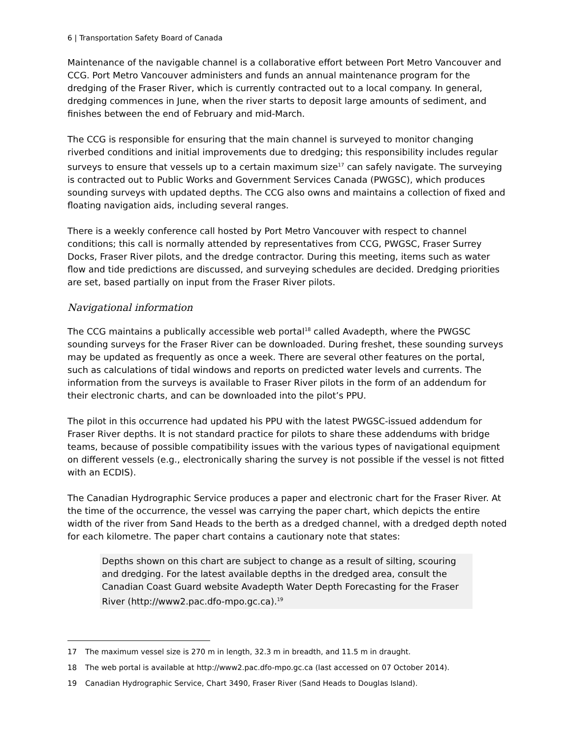6 | Transportation Safety Board of Canada
Maintenance of the navigable channel is a collaborative effort between Port Metro Vancouver and CCG. Port Metro Vancouver administers and funds an annual maintenance program for the dredging of the Fraser River, which is currently contracted out to a local company. In general, dredging commences in June, when the river starts to deposit large amounts of sediment, and finishes between the end of February and mid-March.
The CCG is responsible for ensuring that the main channel is surveyed to monitor changing riverbed conditions and initial improvements due to dredging; this responsibility includes regular surveys to ensure that vessels up to a certain maximum size<sup>17</sup> can safely navigate. The surveying is contracted out to Public Works and Government Services Canada (PWGSC), which produces sounding surveys with updated depths. The CCG also owns and maintains a collection of fixed and floating navigation aids, including several ranges.
There is a weekly conference call hosted by Port Metro Vancouver with respect to channel conditions; this call is normally attended by representatives from CCG, PWGSC, Fraser Surrey Docks, Fraser River pilots, and the dredge contractor. During this meeting, items such as water flow and tide predictions are discussed, and surveying schedules are decided. Dredging priorities are set, based partially on input from the Fraser River pilots.
Navigational information
The CCG maintains a publically accessible web portal<sup>18</sup> called Avadepth, where the PWGSC sounding surveys for the Fraser River can be downloaded. During freshet, these sounding surveys may be updated as frequently as once a week. There are several other features on the portal, such as calculations of tidal windows and reports on predicted water levels and currents. The information from the surveys is available to Fraser River pilots in the form of an addendum for their electronic charts, and can be downloaded into the pilot’s PPU.
The pilot in this occurrence had updated his PPU with the latest PWGSC-issued addendum for Fraser River depths. It is not standard practice for pilots to share these addendums with bridge teams, because of possible compatibility issues with the various types of navigational equipment on different vessels (e.g., electronically sharing the survey is not possible if the vessel is not fitted with an ECDIS).
The Canadian Hydrographic Service produces a paper and electronic chart for the Fraser River. At the time of the occurrence, the vessel was carrying the paper chart, which depicts the entire width of the river from Sand Heads to the berth as a dredged channel, with a dredged depth noted for each kilometre. The paper chart contains a cautionary note that states:
Depths shown on this chart are subject to change as a result of silting, scouring and dredging. For the latest available depths in the dredged area, consult the Canadian Coast Guard website Avadepth Water Depth Forecasting for the Fraser River (http://www2.pac.dfo-mpo.gc.ca).<sup>19</sup>
17 The maximum vessel size is 270 m in length, 32.3 m in breadth, and 11.5 m in draught.
18 The web portal is available at http://www2.pac.dfo-mpo.gc.ca (last accessed on 07 October 2014).
19 Canadian Hydrographic Service, Chart 3490, Fraser River (Sand Heads to Douglas Island).